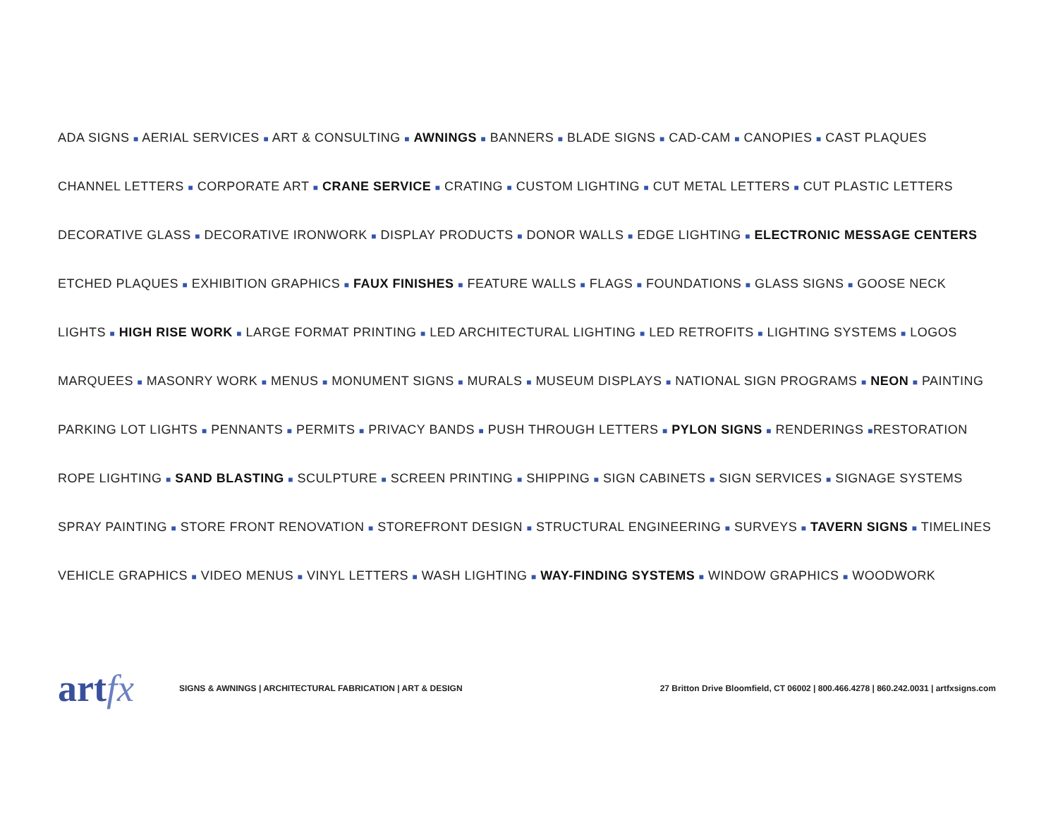ADA SIGNS ■ AERIAL SERVICES ■ ART & CONSULTING ■ AWNINGS ■ BANNERS ■ BLADE SIGNS ■ CAD-CAM ■ CANOPIES ■ CAST PLAQUES
CHANNEL LETTERS ■ CORPORATE ART ■ CRANE SERVICE ■ CRATING ■ CUSTOM LIGHTING ■ CUT METAL LETTERS ■ CUT PLASTIC LETTERS
DECORATIVE GLASS ■ DECORATIVE IRONWORK ■ DISPLAY PRODUCTS ■ DONOR WALLS ■ EDGE LIGHTING ■ ELECTRONIC MESSAGE CENTERS
ETCHED PLAQUES ■ EXHIBITION GRAPHICS ■ FAUX FINISHES ■ FEATURE WALLS ■ FLAGS ■ FOUNDATIONS ■ GLASS SIGNS ■ GOOSE NECK
LIGHTS ■ HIGH RISE WORK ■ LARGE FORMAT PRINTING ■ LED ARCHITECTURAL LIGHTING ■ LED RETROFITS ■ LIGHTING SYSTEMS ■ LOGOS
MARQUEES ■ MASONRY WORK ■ MENUS ■ MONUMENT SIGNS ■ MURALS ■ MUSEUM DISPLAYS ■ NATIONAL SIGN PROGRAMS ■ NEON ■ PAINTING
PARKING LOT LIGHTS ■ PENNANTS ■ PERMITS ■ PRIVACY BANDS ■ PUSH THROUGH LETTERS ■ PYLON SIGNS ■ RENDERINGS ■RESTORATION
ROPE LIGHTING ■ SAND BLASTING ■ SCULPTURE ■ SCREEN PRINTING ■ SHIPPING ■ SIGN CABINETS ■ SIGN SERVICES ■ SIGNAGE SYSTEMS
SPRAY PAINTING ■ STORE FRONT RENOVATION ■ STOREFRONT DESIGN ■ STRUCTURAL ENGINEERING ■ SURVEYS ■ TAVERN SIGNS ■ TIMELINES
VEHICLE GRAPHICS ■ VIDEO MENUS ■ VINYL LETTERS ■ WASH LIGHTING ■ WAY-FINDING SYSTEMS ■ WINDOW GRAPHICS ■ WOODWORK
artfx
SIGNS & AWNINGS | ARCHITECTURAL FABRICATION | ART & DESIGN
27 Britton Drive Bloomfield, CT 06002 | 800.466.4278 | 860.242.0031 | artfxsigns.com